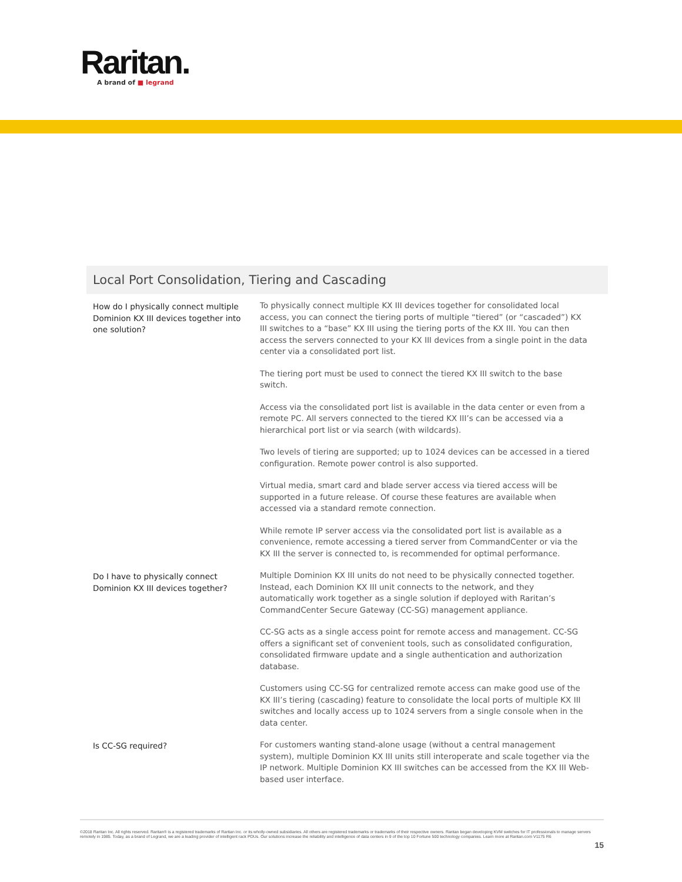Raritan.
A brand of ■ legrand
Local Port Consolidation, Tiering and Cascading
| How do I physically connect multiple Dominion KX III devices together into one solution? | To physically connect multiple KX III devices together for consolidated local access, you can connect the tiering ports of multiple “tiered” (or “cascaded”) KX III switches to a “base” KX III using the tiering ports of the KX III. You can then access the servers connected to your KX III devices from a single point in the data center via a consolidated port list. The tiering port must be used to connect the tiered KX III switch to the base switch. Access via the consolidated port list is available in the data center or even from a remote PC. All servers connected to the tiered KX III’s can be accessed via a hierarchical port list or via search (with wildcards). Two levels of tiering are supported; up to 1024 devices can be accessed in a tiered configuration. Remote power control is also supported. Virtual media, smart card and blade server access via tiered access will be supported in a future release. Of course these features are available when accessed via a standard remote connection. While remote IP server access via the consolidated port list is available as a convenience, remote accessing a tiered server from CommandCenter or via the KX III the server is connected to, is recommended for optimal performance. |
| Do I have to physically connect Dominion KX III devices together? | Multiple Dominion KX III units do not need to be physically connected together. Instead, each Dominion KX III unit connects to the network, and they automatically work together as a single solution if deployed with Raritan’s CommandCenter Secure Gateway (CC-SG) management appliance. CC-SG acts as a single access point for remote access and management. CC-SG offers a significant set of convenient tools, such as consolidated configuration, consolidated firmware update and a single authentication and authorization database. Customers using CC-SG for centralized remote access can make good use of the KX III’s tiering (cascading) feature to consolidate the local ports of multiple KX III switches and locally access up to 1024 servers from a single console when in the data center. |
| Is CC-SG required? | For customers wanting stand-alone usage (without a central management system), multiple Dominion KX III units still interoperate and scale together via the IP network. Multiple Dominion KX III switches can be accessed from the KX III Web-based user interface. |
©2018 Raritan Inc. All rights reserved. Raritan® is a registered trademarks of Raritan Inc. or its wholly-owned subsidiaries. All others are registered trademarks or trademarks of their respective owners. Raritan began developing KVM switches for IT professionals to manage servers remotely in 1985. Today, as a brand of Legrand, we are a leading provider of intelligent rack PDUs. Our solutions increase the reliability and intelligence of data centers in 9 of the top 10 Fortune 500 technology companies. Learn more at Raritan.com V1175 R6
15